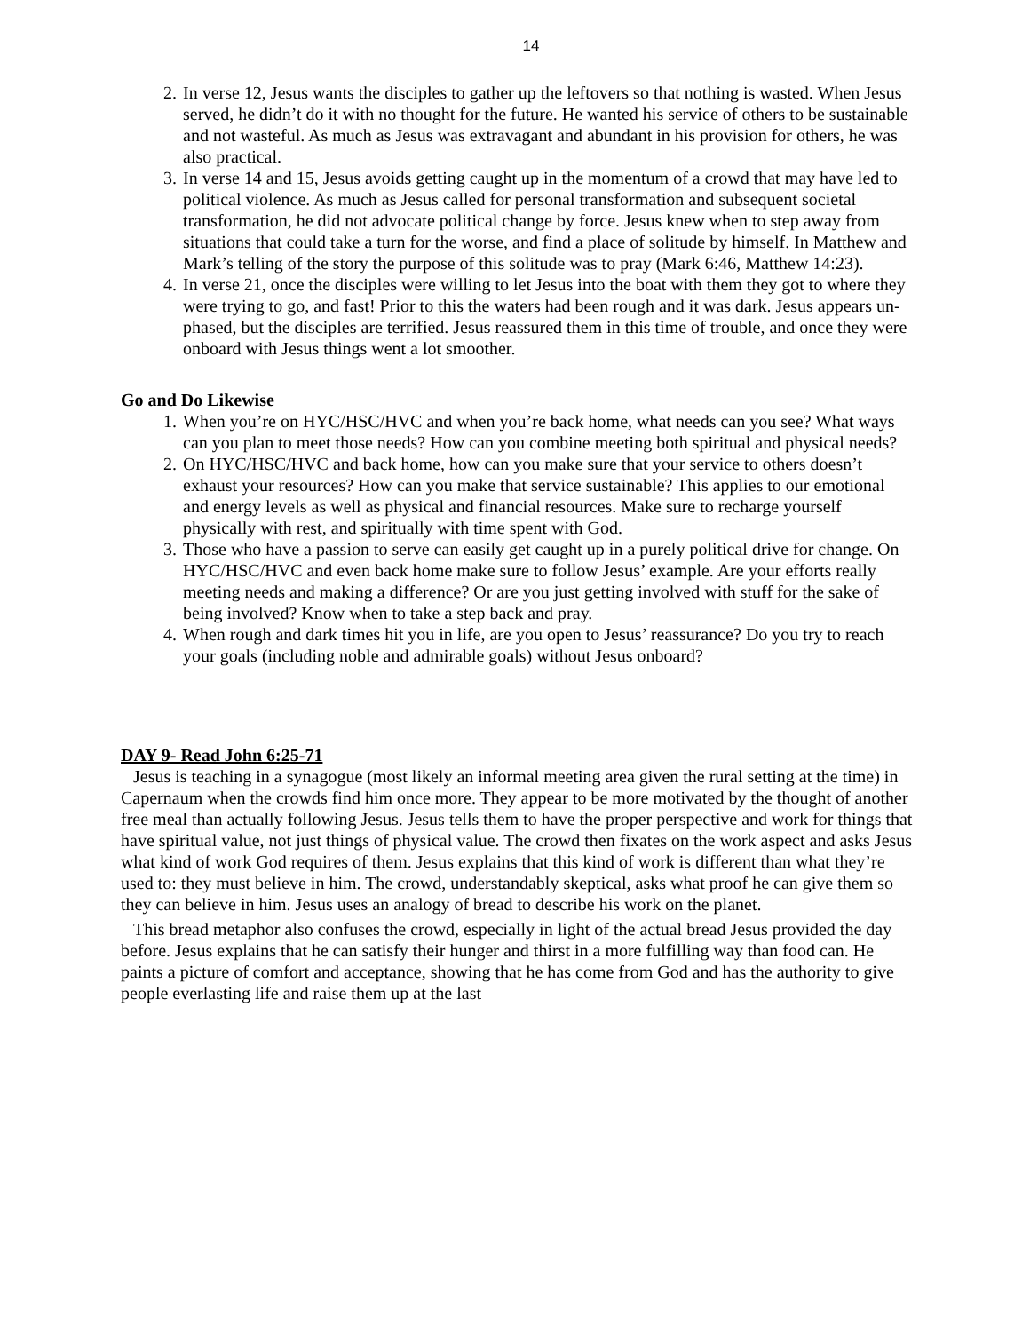14
2. In verse 12, Jesus wants the disciples to gather up the leftovers so that nothing is wasted. When Jesus served, he didn’t do it with no thought for the future. He wanted his service of others to be sustainable and not wasteful. As much as Jesus was extravagant and abundant in his provision for others, he was also practical.
3. In verse 14 and 15, Jesus avoids getting caught up in the momentum of a crowd that may have led to political violence. As much as Jesus called for personal transformation and subsequent societal transformation, he did not advocate political change by force. Jesus knew when to step away from situations that could take a turn for the worse, and find a place of solitude by himself. In Matthew and Mark’s telling of the story the purpose of this solitude was to pray (Mark 6:46, Matthew 14:23).
4. In verse 21, once the disciples were willing to let Jesus into the boat with them they got to where they were trying to go, and fast! Prior to this the waters had been rough and it was dark. Jesus appears un-phased, but the disciples are terrified. Jesus reassured them in this time of trouble, and once they were onboard with Jesus things went a lot smoother.
Go and Do Likewise
1. When you’re on HYC/HSC/HVC and when you’re back home, what needs can you see? What ways can you plan to meet those needs? How can you combine meeting both spiritual and physical needs?
2. On HYC/HSC/HVC and back home, how can you make sure that your service to others doesn’t exhaust your resources? How can you make that service sustainable? This applies to our emotional and energy levels as well as physical and financial resources. Make sure to recharge yourself physically with rest, and spiritually with time spent with God.
3. Those who have a passion to serve can easily get caught up in a purely political drive for change. On HYC/HSC/HVC and even back home make sure to follow Jesus’ example. Are your efforts really meeting needs and making a difference? Or are you just getting involved with stuff for the sake of being involved? Know when to take a step back and pray.
4. When rough and dark times hit you in life, are you open to Jesus’ reassurance? Do you try to reach your goals (including noble and admirable goals) without Jesus onboard?
DAY 9- Read John 6:25-71
Jesus is teaching in a synagogue (most likely an informal meeting area given the rural setting at the time) in Capernaum when the crowds find him once more. They appear to be more motivated by the thought of another free meal than actually following Jesus. Jesus tells them to have the proper perspective and work for things that have spiritual value, not just things of physical value. The crowd then fixates on the work aspect and asks Jesus what kind of work God requires of them. Jesus explains that this kind of work is different than what they’re used to: they must believe in him. The crowd, understandably skeptical, asks what proof he can give them so they can believe in him. Jesus uses an analogy of bread to describe his work on the planet.
This bread metaphor also confuses the crowd, especially in light of the actual bread Jesus provided the day before. Jesus explains that he can satisfy their hunger and thirst in a more fulfilling way than food can. He paints a picture of comfort and acceptance, showing that he has come from God and has the authority to give people everlasting life and raise them up at the last